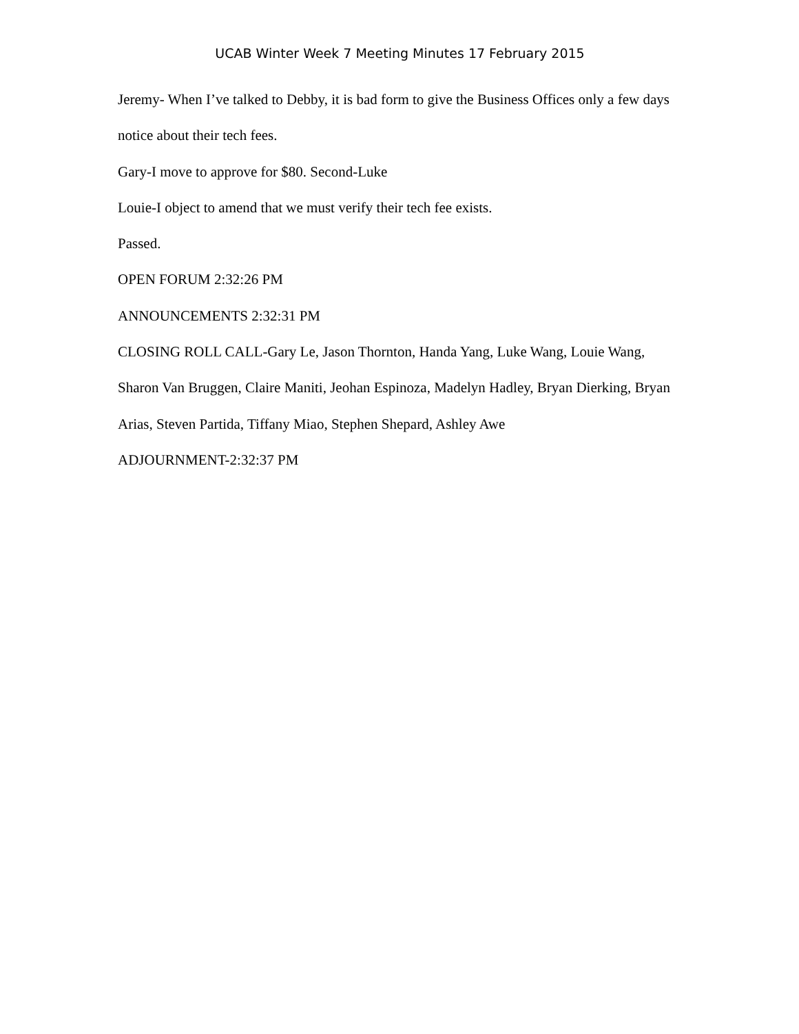UCAB Winter Week 7 Meeting Minutes 17 February 2015
Jeremy- When I’ve talked to Debby, it is bad form to give the Business Offices only a few days notice about their tech fees.
Gary-I move to approve for $80. Second-Luke
Louie-I object to amend that we must verify their tech fee exists.
Passed.
OPEN FORUM 2:32:26 PM
ANNOUNCEMENTS 2:32:31 PM
CLOSING ROLL CALL-Gary Le, Jason Thornton, Handa Yang, Luke Wang, Louie Wang, Sharon Van Bruggen, Claire Maniti, Jeohan Espinoza, Madelyn Hadley, Bryan Dierking, Bryan Arias, Steven Partida, Tiffany Miao, Stephen Shepard, Ashley Awe
ADJOURNMENT-2:32:37 PM